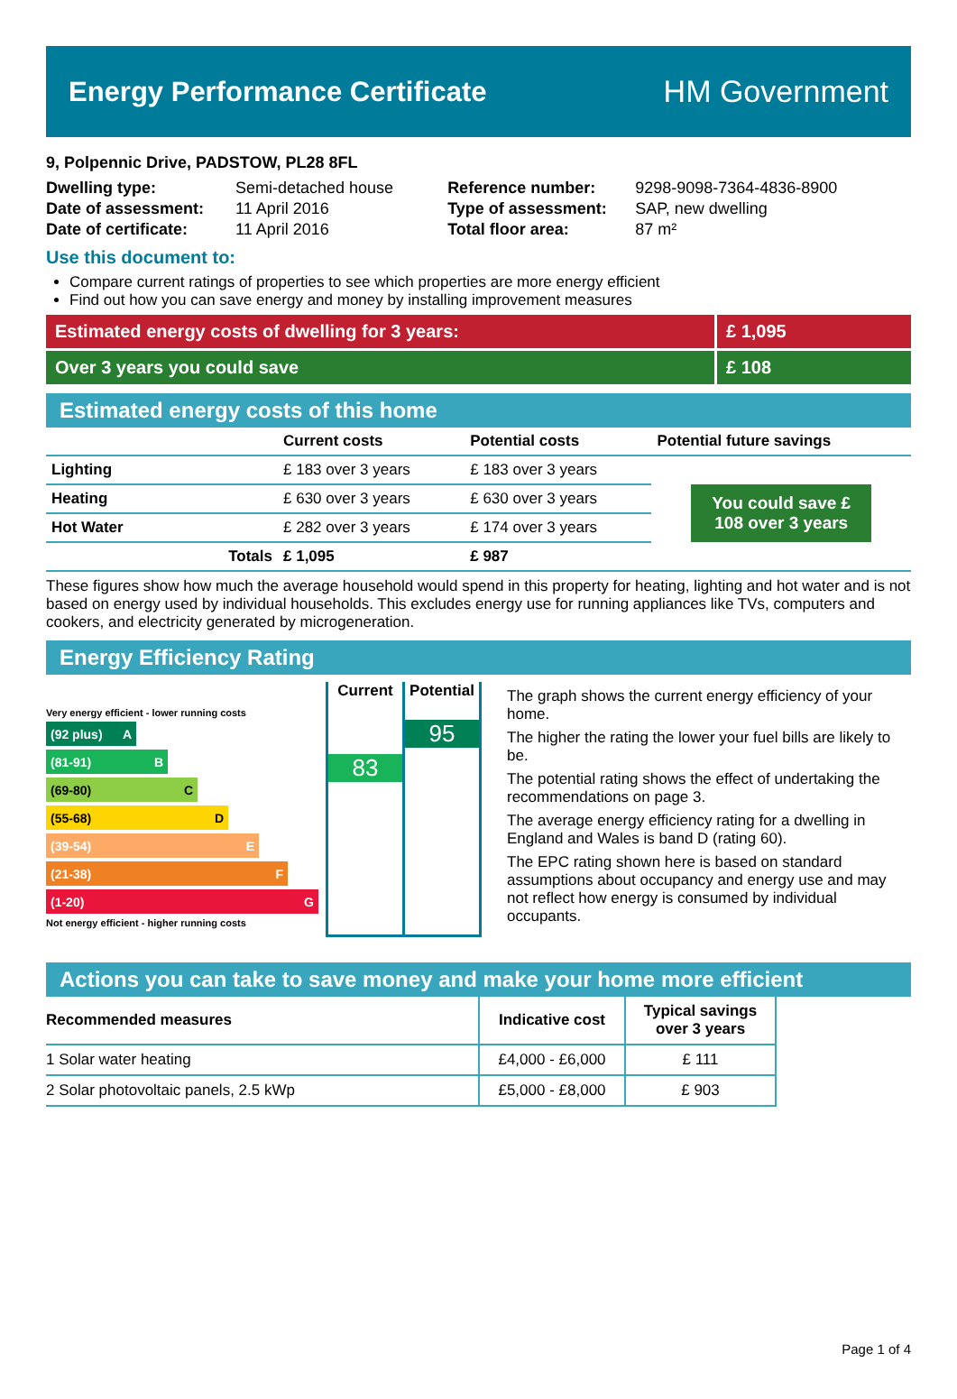Energy Performance Certificate HM Government
9, Polpennic Drive, PADSTOW, PL28 8FL
| Dwelling type: | Semi-detached house |
| Date of assessment: | 11 April 2016 |
| Date of certificate: | 11 April 2016 |
| Reference number: | 9298-9098-7364-4836-8900 |
| Type of assessment: | SAP, new dwelling |
| Total floor area: | 87 m² |
Use this document to:
Compare current ratings of properties to see which properties are more energy efficient
Find out how you can save energy and money by installing improvement measures
Estimated energy costs of dwelling for 3 years:
£ 1,095
Over 3 years you could save £ 108
Estimated energy costs of this home
| | Current costs | Potential costs | Potential future savings |
| --- | --- | --- | --- |
| Lighting | £ 183 over 3 years | £ 183 over 3 years | You could save £ 108 over 3 years |
| Heating | £ 630 over 3 years | £ 630 over 3 years | |
| Hot Water | £ 282 over 3 years | £ 174 over 3 years | |
| Totals | £ 1,095 | £ 987 | |
These figures show how much the average household would spend in this property for heating, lighting and hot water and is not based on energy used by individual households. This excludes energy use for running appliances like TVs, computers and cookers, and electricity generated by microgeneration.
Energy Efficiency Rating
Very energy efficient - lower running costs
(92 plus) A
(81-91) B
(69-80) C
(55-68) D
(39-54) E
(21-38) F
(1-20) G
Not energy efficient - higher running costs
Current
83
Potential
95
The graph shows the current energy efficiency of your home.
The higher the rating the lower your fuel bills are likely to be.
The potential rating shows the effect of undertaking the recommendations on page 3.
The average energy efficiency rating for a dwelling in England and Wales is band D (rating 60).
The EPC rating shown here is based on standard assumptions about occupancy and energy use and may not reflect how energy is consumed by individual occupants.
Actions you can take to save money and make your home more efficient
| Recommended measures | Indicative cost | Typical savings over 3 years |
| --- | --- | --- |
| 1 Solar water heating | £4,000 - £6,000 | £ 111 |
| 2 Solar photovoltaic panels, 2.5 kWp | £5,000 - £8,000 | £ 903 |
Page 1 of 4